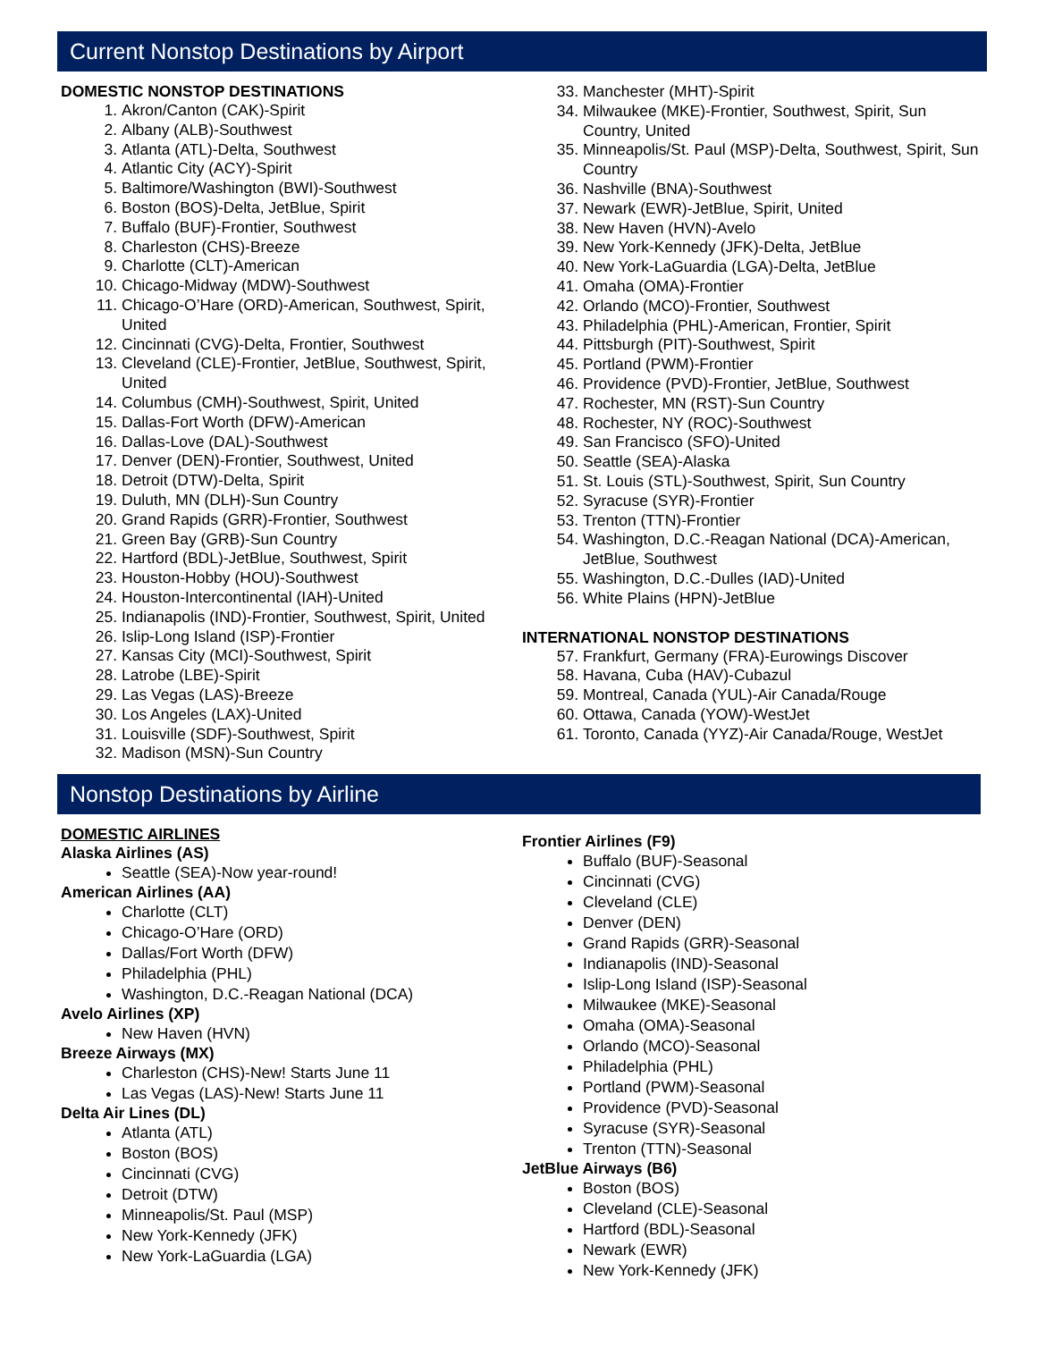Current Nonstop Destinations by Airport
DOMESTIC NONSTOP DESTINATIONS
1. Akron/Canton (CAK)-Spirit
2. Albany (ALB)-Southwest
3. Atlanta (ATL)-Delta, Southwest
4. Atlantic City (ACY)-Spirit
5. Baltimore/Washington (BWI)-Southwest
6. Boston (BOS)-Delta, JetBlue, Spirit
7. Buffalo (BUF)-Frontier, Southwest
8. Charleston (CHS)-Breeze
9. Charlotte (CLT)-American
10. Chicago-Midway (MDW)-Southwest
11. Chicago-O’Hare (ORD)-American, Southwest, Spirit, United
12. Cincinnati (CVG)-Delta, Frontier, Southwest
13. Cleveland (CLE)-Frontier, JetBlue, Southwest, Spirit, United
14. Columbus (CMH)-Southwest, Spirit, United
15. Dallas-Fort Worth (DFW)-American
16. Dallas-Love (DAL)-Southwest
17. Denver (DEN)-Frontier, Southwest, United
18. Detroit (DTW)-Delta, Spirit
19. Duluth, MN (DLH)-Sun Country
20. Grand Rapids (GRR)-Frontier, Southwest
21. Green Bay (GRB)-Sun Country
22. Hartford (BDL)-JetBlue, Southwest, Spirit
23. Houston-Hobby (HOU)-Southwest
24. Houston-Intercontinental (IAH)-United
25. Indianapolis (IND)-Frontier, Southwest, Spirit, United
26. Islip-Long Island (ISP)-Frontier
27. Kansas City (MCI)-Southwest, Spirit
28. Latrobe (LBE)-Spirit
29. Las Vegas (LAS)-Breeze
30. Los Angeles (LAX)-United
31. Louisville (SDF)-Southwest, Spirit
32. Madison (MSN)-Sun Country
33. Manchester (MHT)-Spirit
34. Milwaukee (MKE)-Frontier, Southwest, Spirit, Sun Country, United
35. Minneapolis/St. Paul (MSP)-Delta, Southwest, Spirit, Sun Country
36. Nashville (BNA)-Southwest
37. Newark (EWR)-JetBlue, Spirit, United
38. New Haven (HVN)-Avelo
39. New York-Kennedy (JFK)-Delta, JetBlue
40. New York-LaGuardia (LGA)-Delta, JetBlue
41. Omaha (OMA)-Frontier
42. Orlando (MCO)-Frontier, Southwest
43. Philadelphia (PHL)-American, Frontier, Spirit
44. Pittsburgh (PIT)-Southwest, Spirit
45. Portland (PWM)-Frontier
46. Providence (PVD)-Frontier, JetBlue, Southwest
47. Rochester, MN (RST)-Sun Country
48. Rochester, NY (ROC)-Southwest
49. San Francisco (SFO)-United
50. Seattle (SEA)-Alaska
51. St. Louis (STL)-Southwest, Spirit, Sun Country
52. Syracuse (SYR)-Frontier
53. Trenton (TTN)-Frontier
54. Washington, D.C.-Reagan National (DCA)-American, JetBlue, Southwest
55. Washington, D.C.-Dulles (IAD)-United
56. White Plains (HPN)-JetBlue
INTERNATIONAL NONSTOP DESTINATIONS
57. Frankfurt, Germany (FRA)-Eurowings Discover
58. Havana, Cuba (HAV)-Cubazul
59. Montreal, Canada (YUL)-Air Canada/Rouge
60. Ottawa, Canada (YOW)-WestJet
61. Toronto, Canada (YYZ)-Air Canada/Rouge, WestJet
Nonstop Destinations by Airline
DOMESTIC AIRLINES
Alaska Airlines (AS)
Seattle (SEA)-Now year-round!
American Airlines (AA)
Charlotte (CLT)
Chicago-O’Hare (ORD)
Dallas/Fort Worth (DFW)
Philadelphia (PHL)
Washington, D.C.-Reagan National (DCA)
Avelo Airlines (XP)
New Haven (HVN)
Breeze Airways (MX)
Charleston (CHS)-New! Starts June 11
Las Vegas (LAS)-New! Starts June 11
Delta Air Lines (DL)
Atlanta (ATL)
Boston (BOS)
Cincinnati (CVG)
Detroit (DTW)
Minneapolis/St. Paul (MSP)
New York-Kennedy (JFK)
New York-LaGuardia (LGA)
Frontier Airlines (F9)
Buffalo (BUF)-Seasonal
Cincinnati (CVG)
Cleveland (CLE)
Denver (DEN)
Grand Rapids (GRR)-Seasonal
Indianapolis (IND)-Seasonal
Islip-Long Island (ISP)-Seasonal
Milwaukee (MKE)-Seasonal
Omaha (OMA)-Seasonal
Orlando (MCO)-Seasonal
Philadelphia (PHL)
Portland (PWM)-Seasonal
Providence (PVD)-Seasonal
Syracuse (SYR)-Seasonal
Trenton (TTN)-Seasonal
JetBlue Airways (B6)
Boston (BOS)
Cleveland (CLE)-Seasonal
Hartford (BDL)-Seasonal
Newark (EWR)
New York-Kennedy (JFK)